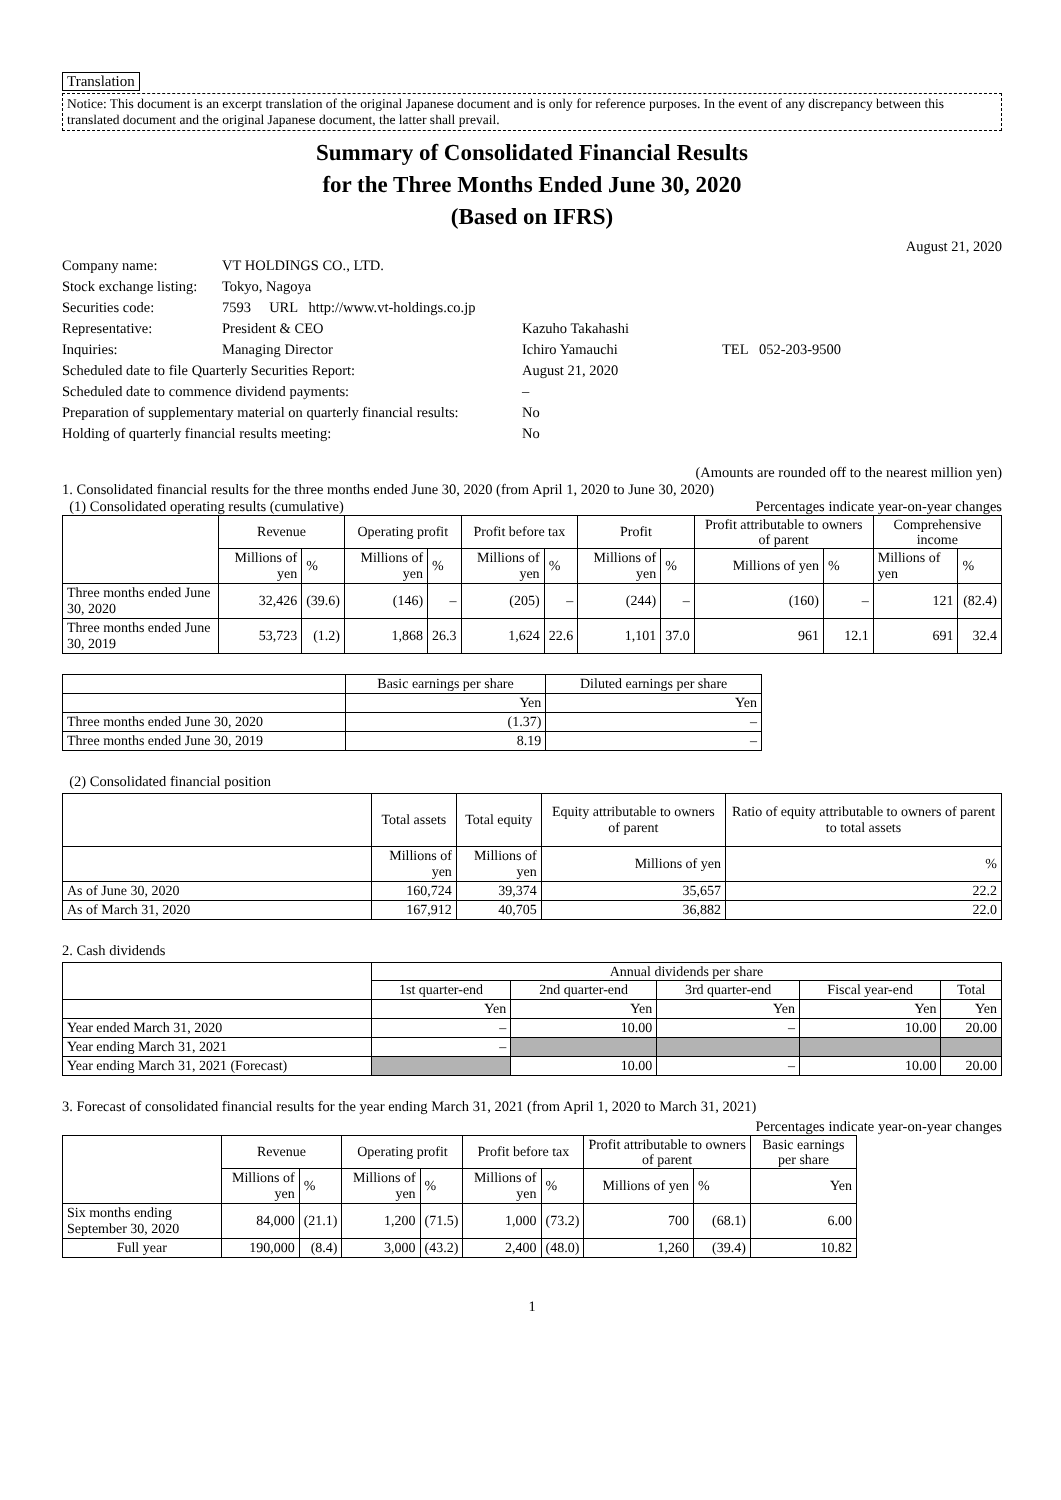Translation
Notice: This document is an excerpt translation of the original Japanese document and is only for reference purposes. In the event of any discrepancy between this translated document and the original Japanese document, the latter shall prevail.
Summary of Consolidated Financial Results
for the Three Months Ended June 30, 2020
(Based on IFRS)
August 21, 2020
| Company name: | VT HOLDINGS CO., LTD. | | |
| Stock exchange listing: | Tokyo, Nagoya | | |
| Securities code: | 7593 URL http://www.vt-holdings.co.jp | | |
| Representative: | President & CEO | Kazuho Takahashi | |
| Inquiries: | Managing Director | Ichiro Yamauchi | TEL 052-203-9500 |
| Scheduled date to file Quarterly Securities Report: | | August 21, 2020 | |
| Scheduled date to commence dividend payments: | | – | |
| Preparation of supplementary material on quarterly financial results: | | No | |
| Holding of quarterly financial results meeting: | | No | |
(Amounts are rounded off to the nearest million yen)
1. Consolidated financial results for the three months ended June 30, 2020 (from April 1, 2020 to June 30, 2020)
(1) Consolidated operating results (cumulative) Percentages indicate year-on-year changes
| | Revenue | | Operating profit | | Profit before tax | | Profit | | Profit attributable to owners of parent | | Comprehensive income | |
| --- | --- | --- | --- | --- | --- | --- | --- | --- | --- | --- | --- | --- |
| | Millions of yen | % | Millions of yen | % | Millions of yen | % | Millions of yen | % | Millions of yen | % | Millions of yen | % |
| Three months ended June 30, 2020 | 32,426 | (39.6) | (146) | – | (205) | – | (244) | – | (160) | – | 121 | (82.4) |
| Three months ended June 30, 2019 | 53,723 | (1.2) | 1,868 | 26.3 | 1,624 | 22.6 | 1,101 | 37.0 | 961 | 12.1 | 691 | 32.4 |
| | Basic earnings per share | Diluted earnings per share |
| --- | --- | --- |
| | Yen | Yen |
| Three months ended June 30, 2020 | (1.37) | – |
| Three months ended June 30, 2019 | 8.19 | – |
(2) Consolidated financial position
| | Total assets | Total equity | Equity attributable to owners of parent | Ratio of equity attributable to owners of parent to total assets |
| --- | --- | --- | --- | --- |
| | Millions of yen | Millions of yen | Millions of yen | % |
| As of June 30, 2020 | 160,724 | 39,374 | 35,657 | 22.2 |
| As of March 31, 2020 | 167,912 | 40,705 | 36,882 | 22.0 |
2. Cash dividends
| | Annual dividends per share | | | | |
| --- | --- | --- | --- | --- | --- |
| | 1st quarter-end | 2nd quarter-end | 3rd quarter-end | Fiscal year-end | Total |
| | Yen | Yen | Yen | Yen | Yen |
| Year ended March 31, 2020 | – | 10.00 | – | 10.00 | 20.00 |
| Year ending March 31, 2021 | – | | | | |
| Year ending March 31, 2021 (Forecast) | | 10.00 | – | 10.00 | 20.00 |
3. Forecast of consolidated financial results for the year ending March 31, 2021 (from April 1, 2020 to March 31, 2021)
Percentages indicate year-on-year changes
| | Revenue | | Operating profit | | Profit before tax | | Profit attributable to owners of parent | | Basic earnings per share |
| --- | --- | --- | --- | --- | --- | --- | --- | --- | --- |
| | Millions of yen | % | Millions of yen | % | Millions of yen | % | Millions of yen | % | Yen |
| Six months ending September 30, 2020 | 84,000 | (21.1) | 1,200 | (71.5) | 1,000 | (73.2) | 700 | (68.1) | 6.00 |
| Full year | 190,000 | (8.4) | 3,000 | (43.2) | 2,400 | (48.0) | 1,260 | (39.4) | 10.82 |
1